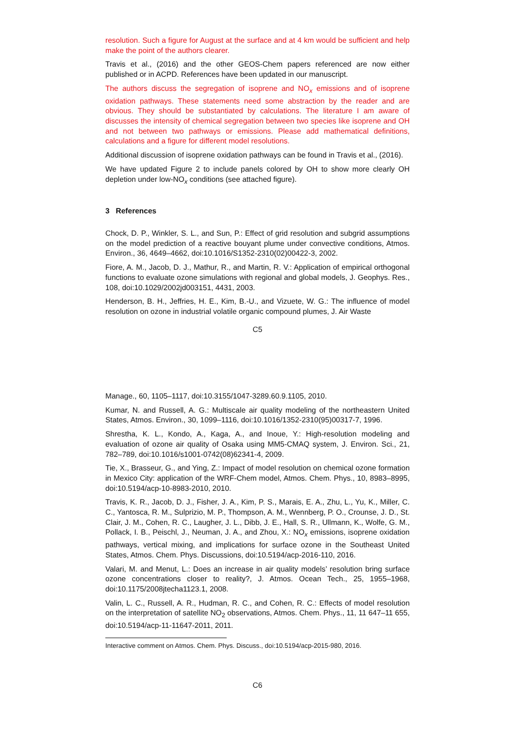resolution. Such a figure for August at the surface and at 4 km would be sufficient and help make the point of the authors clearer.
Travis et al., (2016) and the other GEOS-Chem papers referenced are now either published or in ACPD. References have been updated in our manuscript.
The authors discuss the segregation of isoprene and NO<sub>x</sub> emissions and of isoprene oxidation pathways. These statements need some abstraction by the reader and are obvious. They should be substantiated by calculations. The literature I am aware of discusses the intensity of chemical segregation between two species like isoprene and OH and not between two pathways or emissions. Please add mathematical definitions, calculations and a figure for different model resolutions.
Additional discussion of isoprene oxidation pathways can be found in Travis et al., (2016).
We have updated Figure 2 to include panels colored by OH to show more clearly OH depletion under low-NO<sub>x</sub> conditions (see attached figure).
3 References
Chock, D. P., Winkler, S. L., and Sun, P.: Effect of grid resolution and subgrid assumptions on the model prediction of a reactive bouyant plume under convective conditions, Atmos. Environ., 36, 4649–4662, doi:10.1016/S1352-2310(02)00422-3, 2002.
Fiore, A. M., Jacob, D. J., Mathur, R., and Martin, R. V.: Application of empirical orthogonal functions to evaluate ozone simulations with regional and global models, J. Geophys. Res., 108, doi:10.1029/2002jd003151, 4431, 2003.
Henderson, B. H., Jeffries, H. E., Kim, B.-U., and Vizuete, W. G.: The influence of model resolution on ozone in industrial volatile organic compound plumes, J. Air Waste
C5
Manage., 60, 1105–1117, doi:10.3155/1047-3289.60.9.1105, 2010.
Kumar, N. and Russell, A. G.: Multiscale air quality modeling of the northeastern United States, Atmos. Environ., 30, 1099–1116, doi:10.1016/1352-2310(95)00317-7, 1996.
Shrestha, K. L., Kondo, A., Kaga, A., and Inoue, Y.: High-resolution modeling and evaluation of ozone air quality of Osaka using MM5-CMAQ system, J. Environ. Sci., 21, 782–789, doi:10.1016/s1001-0742(08)62341-4, 2009.
Tie, X., Brasseur, G., and Ying, Z.: Impact of model resolution on chemical ozone formation in Mexico City: application of the WRF-Chem model, Atmos. Chem. Phys., 10, 8983–8995, doi:10.5194/acp-10-8983-2010, 2010.
Travis, K. R., Jacob, D. J., Fisher, J. A., Kim, P. S., Marais, E. A., Zhu, L., Yu, K., Miller, C. C., Yantosca, R. M., Sulprizio, M. P., Thompson, A. M., Wennberg, P. O., Crounse, J. D., St. Clair, J. M., Cohen, R. C., Laugher, J. L., Dibb, J. E., Hall, S. R., Ullmann, K., Wolfe, G. M., Pollack, I. B., Peischl, J., Neuman, J. A., and Zhou, X.: NO<sub>x</sub> emissions, isoprene oxidation pathways, vertical mixing, and implications for surface ozone in the Southeast United States, Atmos. Chem. Phys. Discussions, doi:10.5194/acp-2016-110, 2016.
Valari, M. and Menut, L.: Does an increase in air quality models’ resolution bring surface ozone concentrations closer to reality?, J. Atmos. Ocean Tech., 25, 1955–1968, doi:10.1175/2008jtecha1123.1, 2008.
Valin, L. C., Russell, A. R., Hudman, R. C., and Cohen, R. C.: Effects of model resolution on the interpretation of satellite NO<sub>2</sub> observations, Atmos. Chem. Phys., 11, 11 647–11 655, doi:10.5194/acp-11-11647-2011, 2011.
Interactive comment on Atmos. Chem. Phys. Discuss., doi:10.5194/acp-2015-980, 2016.
C6